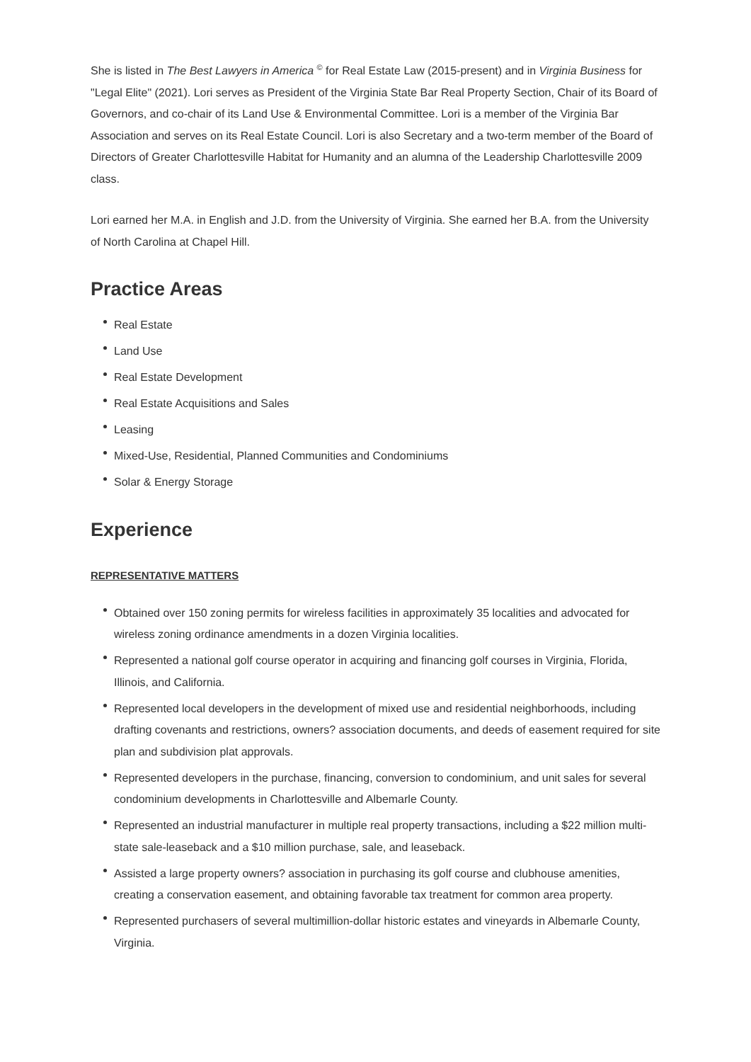She is listed in The Best Lawyers in America <sup>©</sup> for Real Estate Law (2015-present) and in Virginia Business for "Legal Elite" (2021). Lori serves as President of the Virginia State Bar Real Property Section, Chair of its Board of Governors, and co-chair of its Land Use & Environmental Committee. Lori is a member of the Virginia Bar Association and serves on its Real Estate Council. Lori is also Secretary and a two-term member of the Board of Directors of Greater Charlottesville Habitat for Humanity and an alumna of the Leadership Charlottesville 2009 class.
Lori earned her M.A. in English and J.D. from the University of Virginia. She earned her B.A. from the University of North Carolina at Chapel Hill.
Practice Areas
Real Estate
Land Use
Real Estate Development
Real Estate Acquisitions and Sales
Leasing
Mixed-Use, Residential, Planned Communities and Condominiums
Solar & Energy Storage
Experience
REPRESENTATIVE MATTERS
Obtained over 150 zoning permits for wireless facilities in approximately 35 localities and advocated for wireless zoning ordinance amendments in a dozen Virginia localities.
Represented a national golf course operator in acquiring and financing golf courses in Virginia, Florida, Illinois, and California.
Represented local developers in the development of mixed use and residential neighborhoods, including drafting covenants and restrictions, owners? association documents, and deeds of easement required for site plan and subdivision plat approvals.
Represented developers in the purchase, financing, conversion to condominium, and unit sales for several condominium developments in Charlottesville and Albemarle County.
Represented an industrial manufacturer in multiple real property transactions, including a $22 million multi-state sale-leaseback and a $10 million purchase, sale, and leaseback.
Assisted a large property owners? association in purchasing its golf course and clubhouse amenities, creating a conservation easement, and obtaining favorable tax treatment for common area property.
Represented purchasers of several multimillion-dollar historic estates and vineyards in Albemarle County, Virginia.